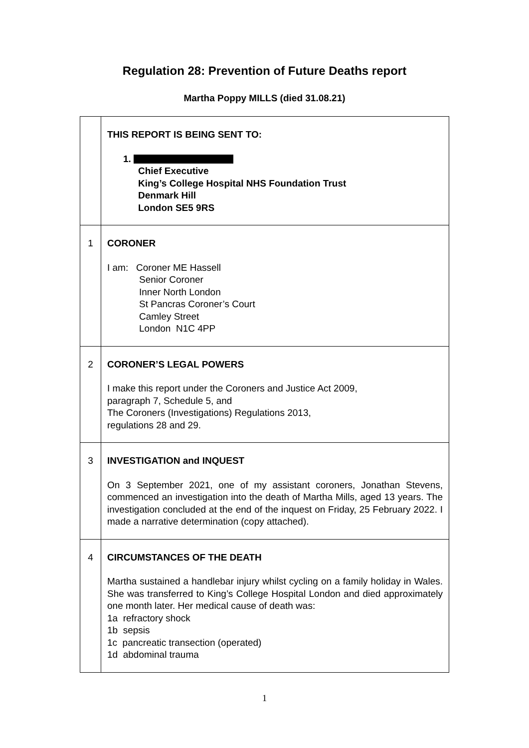Regulation 28: Prevention of Future Deaths report
Martha Poppy MILLS (died 31.08.21)
| | THIS REPORT IS BEING SENT TO: 1. Chief Executive King’s College Hospital NHS Foundation Trust Denmark Hill London SE5 9RS |
| 1 | CORONER I am: Coroner ME Hassell Senior Coroner Inner North London St Pancras Coroner’s Court Camley Street London N1C 4PP |
| 2 | CORONER’S LEGAL POWERS I make this report under the Coroners and Justice Act 2009, paragraph 7, Schedule 5, and The Coroners (Investigations) Regulations 2013, regulations 28 and 29. |
| 3 | INVESTIGATION and INQUEST On 3 September 2021, one of my assistant coroners, Jonathan Stevens, commenced an investigation into the death of Martha Mills, aged 13 years. The investigation concluded at the end of the inquest on Friday, 25 February 2022. I made a narrative determination (copy attached). |
| 4 | CIRCUMSTANCES OF THE DEATH Martha sustained a handlebar injury whilst cycling on a family holiday in Wales. She was transferred to King’s College Hospital London and died approximately one month later. Her medical cause of death was: 1a refractory shock 1b sepsis 1c pancreatic transection (operated) 1d abdominal trauma |
1